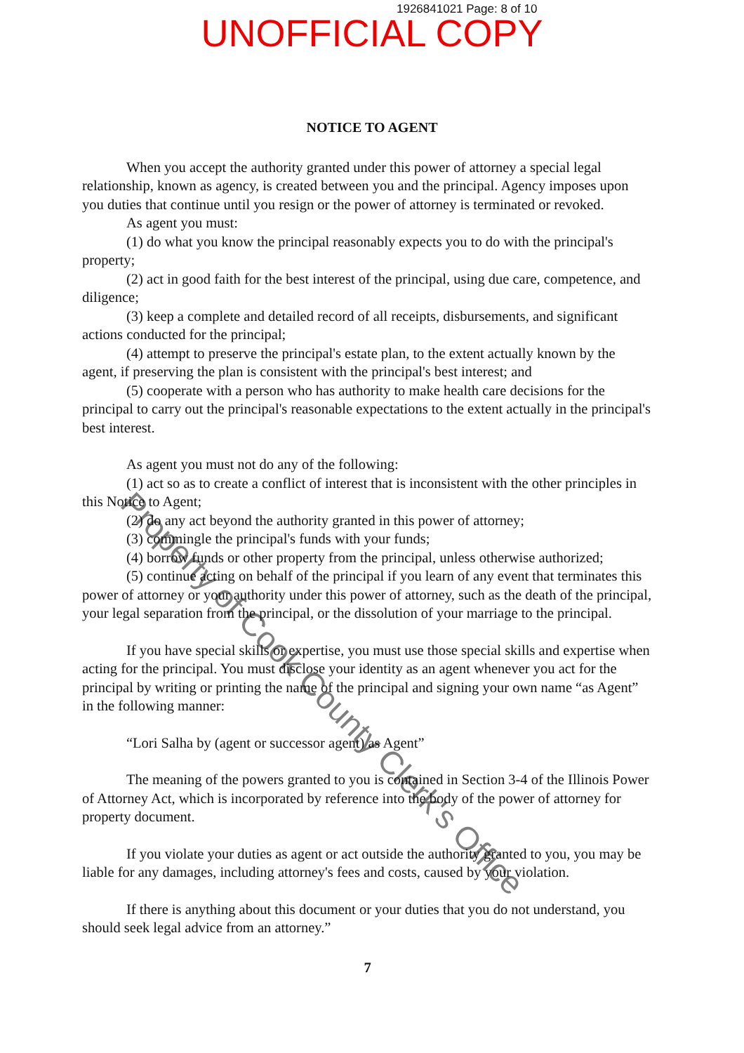1926841021 Page: 8 of 10
UNOFFICIAL COPY
NOTICE TO AGENT
When you accept the authority granted under this power of attorney a special legal relationship, known as agency, is created between you and the principal. Agency imposes upon you duties that continue until you resign or the power of attorney is terminated or revoked.
As agent you must:
(1) do what you know the principal reasonably expects you to do with the principal's property;
(2) act in good faith for the best interest of the principal, using due care, competence, and diligence;
(3) keep a complete and detailed record of all receipts, disbursements, and significant actions conducted for the principal;
(4) attempt to preserve the principal's estate plan, to the extent actually known by the agent, if preserving the plan is consistent with the principal's best interest; and
(5) cooperate with a person who has authority to make health care decisions for the principal to carry out the principal's reasonable expectations to the extent actually in the principal's best interest.
As agent you must not do any of the following:
(1) act so as to create a conflict of interest that is inconsistent with the other principles in this Notice to Agent;
(2) do any act beyond the authority granted in this power of attorney;
(3) commingle the principal's funds with your funds;
(4) borrow funds or other property from the principal, unless otherwise authorized;
(5) continue acting on behalf of the principal if you learn of any event that terminates this power of attorney or your authority under this power of attorney, such as the death of the principal, your legal separation from the principal, or the dissolution of your marriage to the principal.
If you have special skills or expertise, you must use those special skills and expertise when acting for the principal. You must disclose your identity as an agent whenever you act for the principal by writing or printing the name of the principal and signing your own name “as Agent” in the following manner:
“Lori Salha by (agent or successor agent) as Agent”
The meaning of the powers granted to you is contained in Section 3-4 of the Illinois Power of Attorney Act, which is incorporated by reference into the body of the power of attorney for property document.
If you violate your duties as agent or act outside the authority granted to you, you may be liable for any damages, including attorney's fees and costs, caused by your violation.
If there is anything about this document or your duties that you do not understand, you should seek legal advice from an attorney.”
7
Property of Cook County Clerk's Office